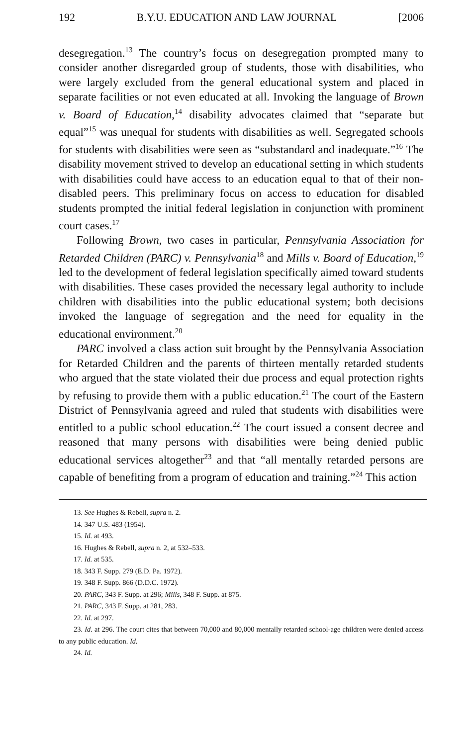192 B.Y.U. EDUCATION AND LAW JOURNAL [2006
desegregation.<sup>13</sup> The country’s focus on desegregation prompted many to consider another disregarded group of students, those with disabilities, who were largely excluded from the general educational system and placed in separate facilities or not even educated at all. Invoking the language of Brown v. Board of Education,<sup>14</sup> disability advocates claimed that “separate but equal”<sup>15</sup> was unequal for students with disabilities as well. Segregated schools for students with disabilities were seen as “substandard and inadequate.”<sup>16</sup> The disability movement strived to develop an educational setting in which students with disabilities could have access to an education equal to that of their non-disabled peers. This preliminary focus on access to education for disabled students prompted the initial federal legislation in conjunction with prominent court cases.<sup>17</sup>
Following Brown, two cases in particular, Pennsylvania Association for Retarded Children (PARC) v. Pennsylvania<sup>18</sup> and Mills v. Board of Education,<sup>19</sup> led to the development of federal legislation specifically aimed toward students with disabilities. These cases provided the necessary legal authority to include children with disabilities into the public educational system; both decisions invoked the language of segregation and the need for equality in the educational environment.<sup>20</sup>
PARC involved a class action suit brought by the Pennsylvania Association for Retarded Children and the parents of thirteen mentally retarded students who argued that the state violated their due process and equal protection rights by refusing to provide them with a public education.<sup>21</sup> The court of the Eastern District of Pennsylvania agreed and ruled that students with disabilities were entitled to a public school education.<sup>22</sup> The court issued a consent decree and reasoned that many persons with disabilities were being denied public educational services altogether<sup>23</sup> and that “all mentally retarded persons are capable of benefiting from a program of education and training.”<sup>24</sup> This action
13. See Hughes & Rebell, supra n. 2.
14. 347 U.S. 483 (1954).
15. Id. at 493.
16. Hughes & Rebell, supra n. 2, at 532–533.
17. Id. at 535.
18. 343 F. Supp. 279 (E.D. Pa. 1972).
19. 348 F. Supp. 866 (D.D.C. 1972).
20. PARC, 343 F. Supp. at 296; Mills, 348 F. Supp. at 875.
21. PARC, 343 F. Supp. at 281, 283.
22. Id. at 297.
23. Id. at 296. The court cites that between 70,000 and 80,000 mentally retarded school-age children were denied access to any public education. Id.
24. Id.